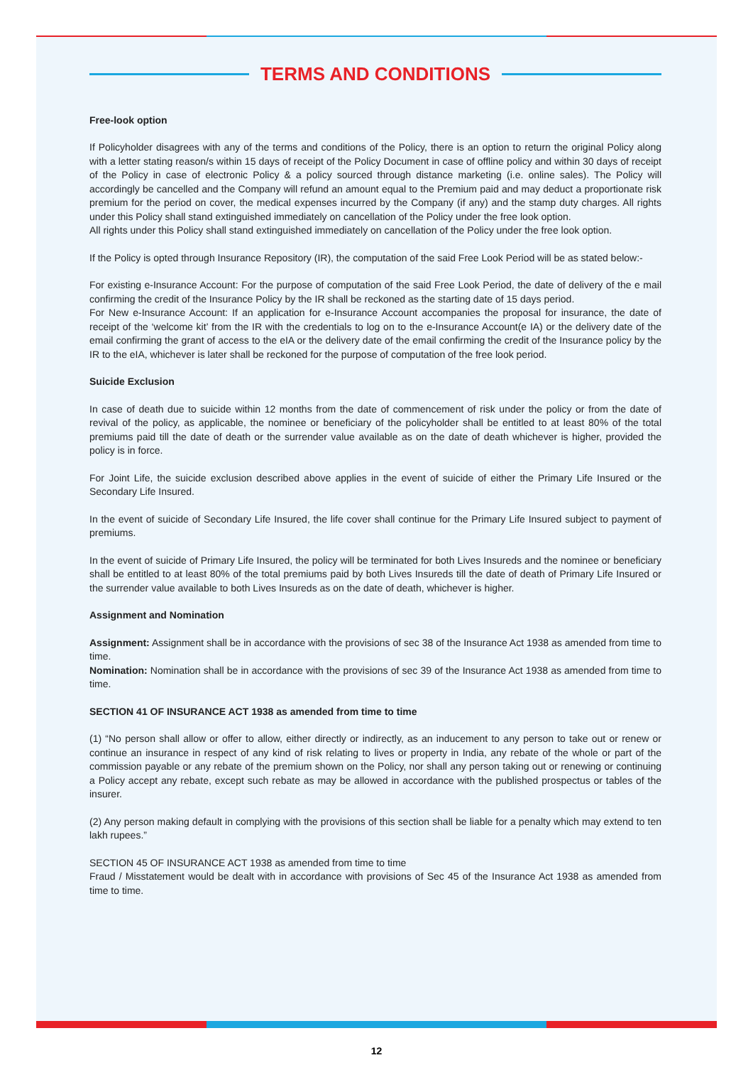TERMS AND CONDITIONS
Free-look option
If Policyholder disagrees with any of the terms and conditions of the Policy, there is an option to return the original Policy along with a letter stating reason/s within 15 days of receipt of the Policy Document in case of offline policy and within 30 days of receipt of the Policy in case of electronic Policy & a policy sourced through distance marketing (i.e. online sales). The Policy will accordingly be cancelled and the Company will refund an amount equal to the Premium paid and may deduct a proportionate risk premium for the period on cover, the medical expenses incurred by the Company (if any) and the stamp duty charges. All rights under this Policy shall stand extinguished immediately on cancellation of the Policy under the free look option.
All rights under this Policy shall stand extinguished immediately on cancellation of the Policy under the free look option.
If the Policy is opted through Insurance Repository (IR), the computation of the said Free Look Period will be as stated below:-
For existing e-Insurance Account: For the purpose of computation of the said Free Look Period, the date of delivery of the e mail confirming the credit of the Insurance Policy by the IR shall be reckoned as the starting date of 15 days period.
For New e-Insurance Account: If an application for e-Insurance Account accompanies the proposal for insurance, the date of receipt of the ‘welcome kit’ from the IR with the credentials to log on to the e-Insurance Account(e IA) or the delivery date of the email confirming the grant of access to the eIA or the delivery date of the email confirming the credit of the Insurance policy by the IR to the eIA, whichever is later shall be reckoned for the purpose of computation of the free look period.
Suicide Exclusion
In case of death due to suicide within 12 months from the date of commencement of risk under the policy or from the date of revival of the policy, as applicable, the nominee or beneficiary of the policyholder shall be entitled to at least 80% of the total premiums paid till the date of death or the surrender value available as on the date of death whichever is higher, provided the policy is in force.
For Joint Life, the suicide exclusion described above applies in the event of suicide of either the Primary Life Insured or the Secondary Life Insured.
In the event of suicide of Secondary Life Insured, the life cover shall continue for the Primary Life Insured subject to payment of premiums.
In the event of suicide of Primary Life Insured, the policy will be terminated for both Lives Insureds and the nominee or beneficiary shall be entitled to at least 80% of the total premiums paid by both Lives Insureds till the date of death of Primary Life Insured or the surrender value available to both Lives Insureds as on the date of death, whichever is higher.
Assignment and Nomination
Assignment: Assignment shall be in accordance with the provisions of sec 38 of the Insurance Act 1938 as amended from time to time.
Nomination: Nomination shall be in accordance with the provisions of sec 39 of the Insurance Act 1938 as amended from time to time.
SECTION 41 OF INSURANCE ACT 1938 as amended from time to time
(1) “No person shall allow or offer to allow, either directly or indirectly, as an inducement to any person to take out or renew or continue an insurance in respect of any kind of risk relating to lives or property in India, any rebate of the whole or part of the commission payable or any rebate of the premium shown on the Policy, nor shall any person taking out or renewing or continuing a Policy accept any rebate, except such rebate as may be allowed in accordance with the published prospectus or tables of the insurer.
(2) Any person making default in complying with the provisions of this section shall be liable for a penalty which may extend to ten lakh rupees.”
SECTION 45 OF INSURANCE ACT 1938 as amended from time to time
Fraud / Misstatement would be dealt with in accordance with provisions of Sec 45 of the Insurance Act 1938 as amended from time to time.
12